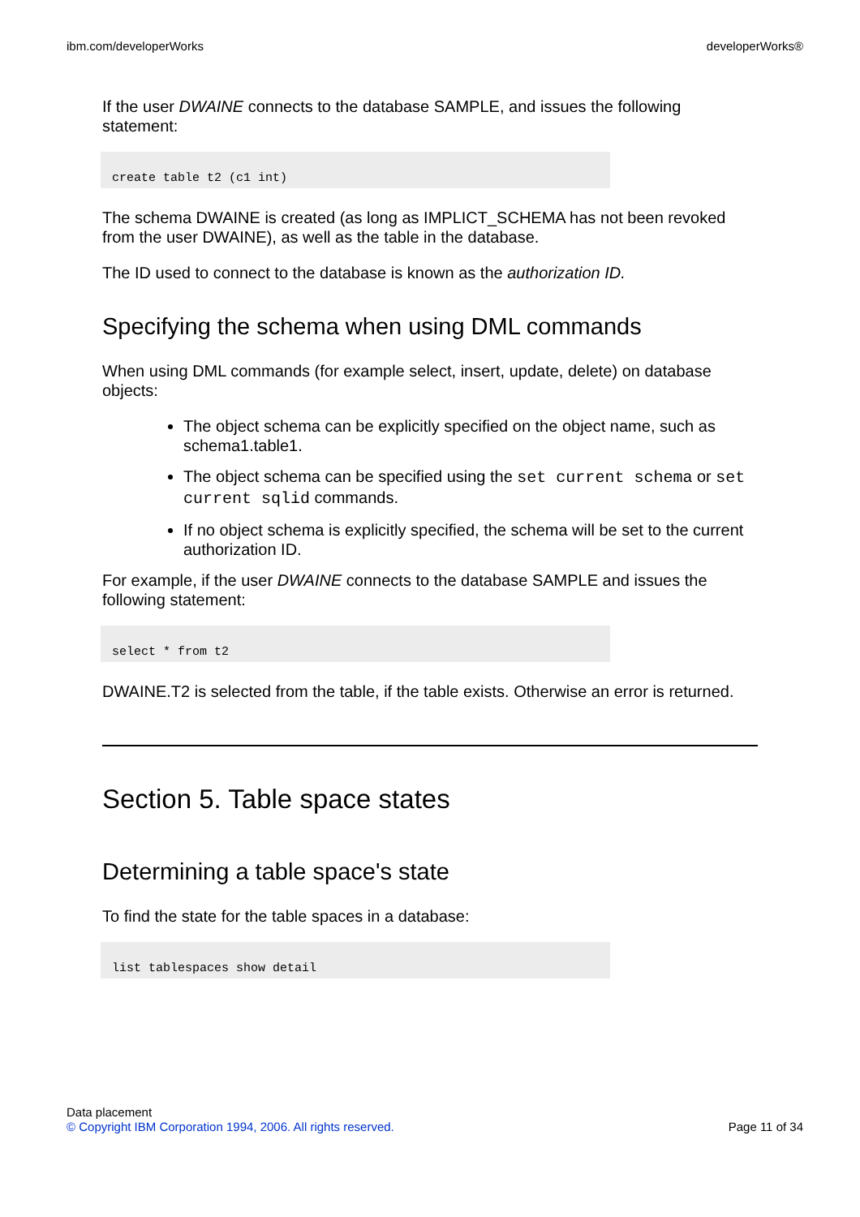ibm.com/developerWorks developerWorks®
If the user DWAINE connects to the database SAMPLE, and issues the following statement:
create table t2 (c1 int)
The schema DWAINE is created (as long as IMPLICT_SCHEMA has not been revoked from the user DWAINE), as well as the table in the database.
The ID used to connect to the database is known as the authorization ID.
Specifying the schema when using DML commands
When using DML commands (for example select, insert, update, delete) on database objects:
The object schema can be explicitly specified on the object name, such as schema1.table1.
The object schema can be specified using the set current schema or set current sqlid commands.
If no object schema is explicitly specified, the schema will be set to the current authorization ID.
For example, if the user DWAINE connects to the database SAMPLE and issues the following statement:
select * from t2
DWAINE.T2 is selected from the table, if the table exists. Otherwise an error is returned.
Section 5. Table space states
Determining a table space's state
To find the state for the table spaces in a database:
list tablespaces show detail
Data placement
© Copyright IBM Corporation 1994, 2006. All rights reserved. Page 11 of 34